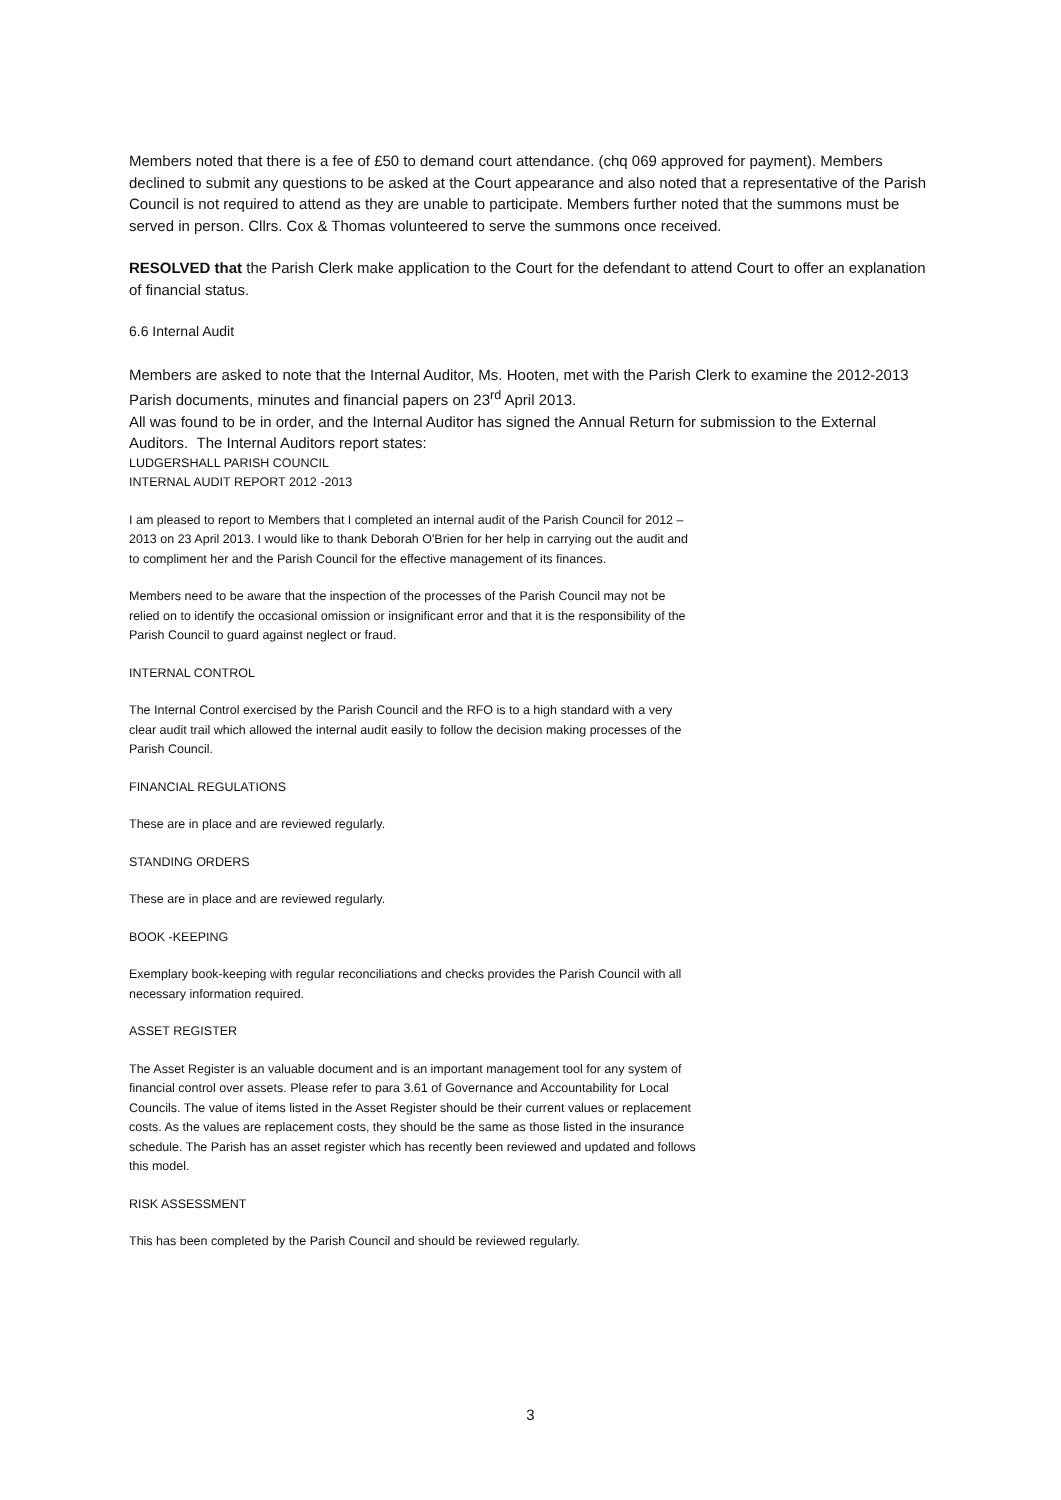Members noted that there is a fee of £50 to demand court attendance. (chq 069 approved for payment). Members declined to submit any questions to be asked at the Court appearance and also noted that a representative of the Parish Council is not required to attend as they are unable to participate. Members further noted that the summons must be served in person. Cllrs. Cox & Thomas volunteered to serve the summons once received.
RESOLVED that the Parish Clerk make application to the Court for the defendant to attend Court to offer an explanation of financial status.
6.6 Internal Audit
Members are asked to note that the Internal Auditor, Ms. Hooten, met with the Parish Clerk to examine the 2012-2013 Parish documents, minutes and financial papers on 23<sup>rd</sup> April 2013.
All was found to be in order, and the Internal Auditor has signed the Annual Return for submission to the External Auditors. The Internal Auditors report states:
LUDGERSHALL PARISH COUNCIL
INTERNAL AUDIT REPORT 2012 -2013
I am pleased to report to Members that I completed an internal audit of the Parish Council for 2012 – 2013 on 23 April 2013. I would like to thank Deborah O'Brien for her help in carrying out the audit and to compliment her and the Parish Council for the effective management of its finances.
Members need to be aware that the inspection of the processes of the Parish Council may not be relied on to identify the occasional omission or insignificant error and that it is the responsibility of the Parish Council to guard against neglect or fraud.
INTERNAL CONTROL
The Internal Control exercised by the Parish Council and the RFO is to a high standard with a very clear audit trail which allowed the internal audit easily to follow the decision making processes of the Parish Council.
FINANCIAL REGULATIONS
These are in place and are reviewed regularly.
STANDING ORDERS
These are in place and are reviewed regularly.
BOOK -KEEPING
Exemplary book-keeping with regular reconciliations and checks provides the Parish Council with all necessary information required.
ASSET REGISTER
The Asset Register is an valuable document and is an important management tool for any system of financial control over assets. Please refer to para 3.61 of Governance and Accountability for Local Councils. The value of items listed in the Asset Register should be their current values or replacement costs. As the values are replacement costs, they should be the same as those listed in the insurance schedule. The Parish has an asset register which has recently been reviewed and updated and follows this model.
RISK ASSESSMENT
This has been completed by the Parish Council and should be reviewed regularly.
3